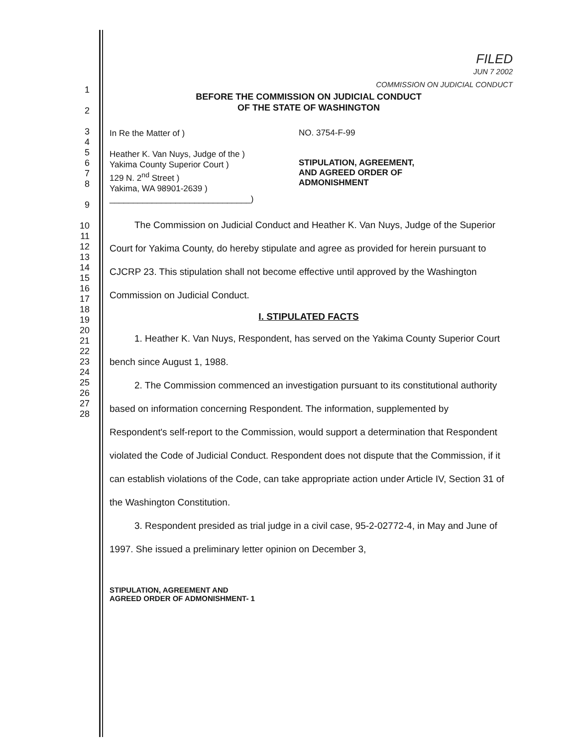1
2
3
4
5
6
7
8
9
10
11
12
13
14
15
16
17
18
19
20
21
22
23
24
25
26
27
28
FILED
JUN 7 2002
COMMISSION ON JUDICIAL CONDUCT
BEFORE THE COMMISSION ON JUDICIAL CONDUCT
OF THE STATE OF WASHINGTON
In Re the Matter of )
Heather K. Van Nuys, Judge of the )
Yakima County Superior Court )
129 N. 2<sup>nd</sup> Street )
Yakima, WA 98901-2639 )
______________________________)
NO. 3754-F-99
STIPULATION, AGREEMENT,
AND AGREED ORDER OF
ADMONISHMENT
The Commission on Judicial Conduct and Heather K. Van Nuys, Judge of the Superior Court for Yakima County, do hereby stipulate and agree as provided for herein pursuant to CJCRP 23. This stipulation shall not become effective until approved by the Washington Commission on Judicial Conduct.
I. STIPULATED FACTS
1. Heather K. Van Nuys, Respondent, has served on the Yakima County Superior Court bench since August 1, 1988.
2. The Commission commenced an investigation pursuant to its constitutional authority based on information concerning Respondent. The information, supplemented by Respondent's self-report to the Commission, would support a determination that Respondent violated the Code of Judicial Conduct. Respondent does not dispute that the Commission, if it can establish violations of the Code, can take appropriate action under Article IV, Section 31 of the Washington Constitution.
3. Respondent presided as trial judge in a civil case, 95-2-02772-4, in May and June of 1997. She issued a preliminary letter opinion on December 3,
STIPULATION, AGREEMENT AND
AGREED ORDER OF ADMONISHMENT- 1